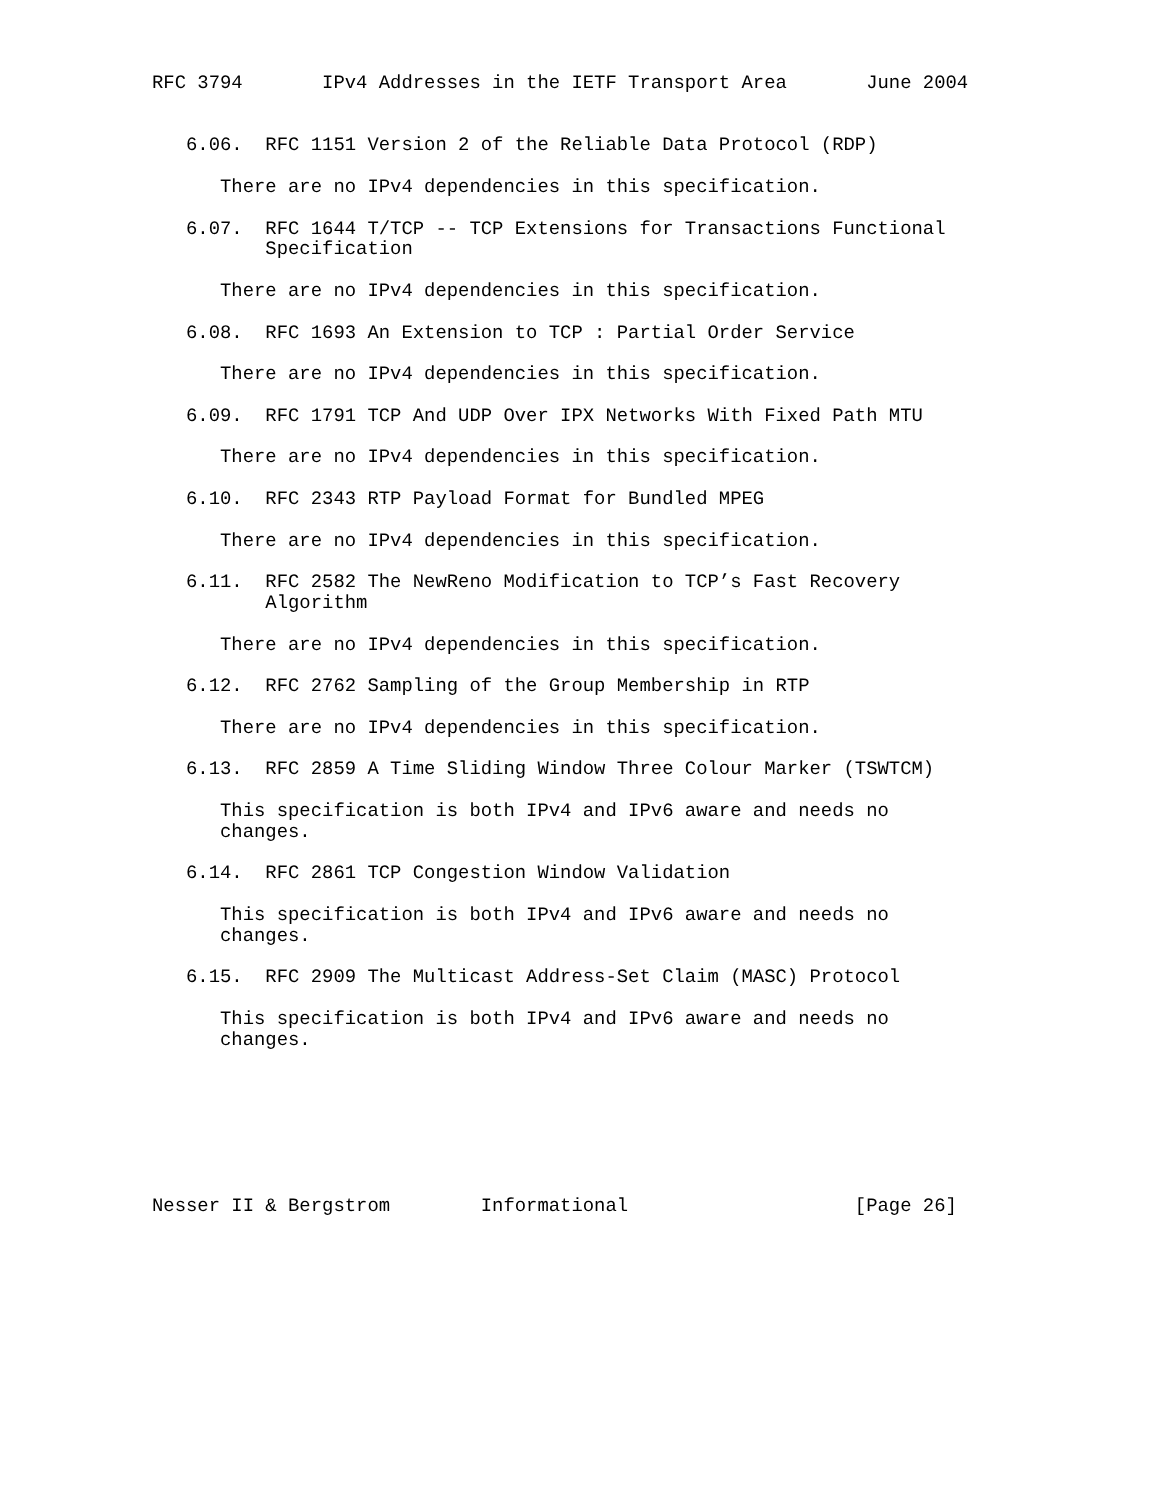RFC 3794       IPv4 Addresses in the IETF Transport Area       June 2004


   6.06.  RFC 1151 Version 2 of the Reliable Data Protocol (RDP)

      There are no IPv4 dependencies in this specification.

   6.07.  RFC 1644 T/TCP -- TCP Extensions for Transactions Functional
          Specification

      There are no IPv4 dependencies in this specification.

   6.08.  RFC 1693 An Extension to TCP : Partial Order Service

      There are no IPv4 dependencies in this specification.

   6.09.  RFC 1791 TCP And UDP Over IPX Networks With Fixed Path MTU

      There are no IPv4 dependencies in this specification.

   6.10.  RFC 2343 RTP Payload Format for Bundled MPEG

      There are no IPv4 dependencies in this specification.

   6.11.  RFC 2582 The NewReno Modification to TCP’s Fast Recovery
          Algorithm

      There are no IPv4 dependencies in this specification.

   6.12.  RFC 2762 Sampling of the Group Membership in RTP

      There are no IPv4 dependencies in this specification.

   6.13.  RFC 2859 A Time Sliding Window Three Colour Marker (TSWTCM)

      This specification is both IPv4 and IPv6 aware and needs no
      changes.

   6.14.  RFC 2861 TCP Congestion Window Validation

      This specification is both IPv4 and IPv6 aware and needs no
      changes.

   6.15.  RFC 2909 The Multicast Address-Set Claim (MASC) Protocol

      This specification is both IPv4 and IPv6 aware and needs no
      changes.







Nesser II & Bergstrom        Informational                    [Page 26]